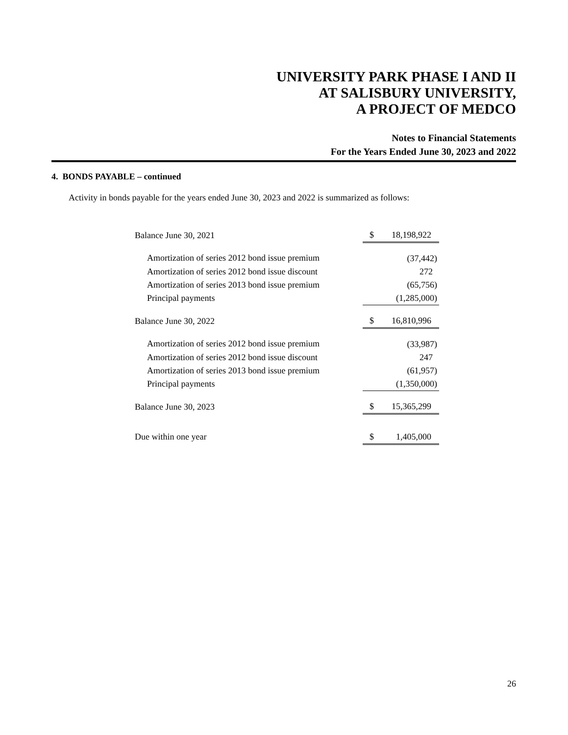UNIVERSITY PARK PHASE I AND II
AT SALISBURY UNIVERSITY,
A PROJECT OF MEDCO
Notes to Financial Statements
For the Years Ended June 30, 2023 and 2022
4. BONDS PAYABLE – continued
Activity in bonds payable for the years ended June 30, 2023 and 2022 is summarized as follows:
| Balance June 30, 2021 | | $ 18,198,922 |
| Amortization of series 2012 bond issue premium | | (37,442) |
| Amortization of series 2012 bond issue discount | | 272 |
| Amortization of series 2013 bond issue premium | | (65,756) |
| Principal payments | | (1,285,000) |
| Balance June 30, 2022 | | $ 16,810,996 |
| Amortization of series 2012 bond issue premium | | (33,987) |
| Amortization of series 2012 bond issue discount | | 247 |
| Amortization of series 2013 bond issue premium | | (61,957) |
| Principal payments | | (1,350,000) |
| Balance June 30, 2023 | | $ 15,365,299 |
| Due within one year | | $ 1,405,000 |
26